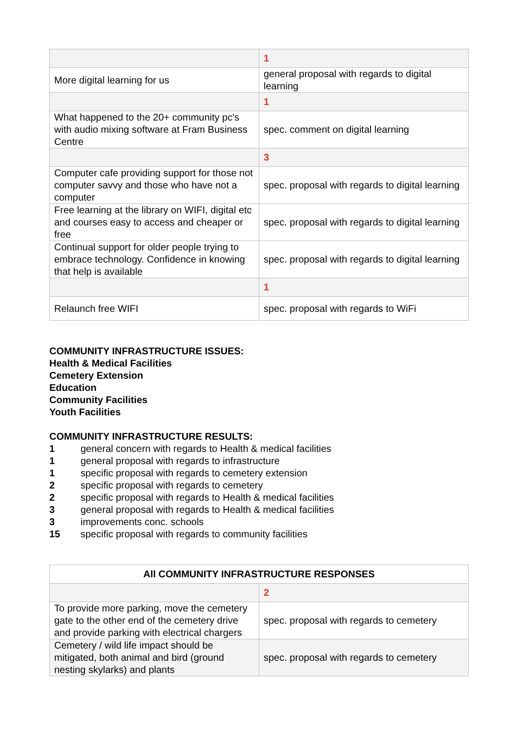| | 1 |
| More digital learning for us | general proposal with regards to digital learning |
| | 1 |
| What happened to the 20+ community pc's with audio mixing software at Fram Business Centre | spec. comment on digital learning |
| | 3 |
| Computer cafe providing support for those not computer savvy and those who have not a computer | spec. proposal with regards to digital learning |
| Free learning at the library on WIFI, digital etc and courses easy to access and cheaper or free | spec. proposal with regards to digital learning |
| Continual support for older people trying to embrace technology. Confidence in knowing that help is available | spec. proposal with regards to digital learning |
| | 1 |
| Relaunch free WIFI | spec. proposal with regards to WiFi |
COMMUNITY INFRASTRUCTURE ISSUES:
Health & Medical Facilities
Cemetery Extension
Education
Community Facilities
Youth Facilities
COMMUNITY INFRASTRUCTURE RESULTS:
1 general concern with regards to Health & medical facilities 1 general proposal with regards to infrastructure 1 specific proposal with regards to cemetery extension 2 specific proposal with regards to cemetery 2 specific proposal with regards to Health & medical facilities 3 general proposal with regards to Health & medical facilities 3 improvements conc. schools 15 specific proposal with regards to community facilities
| All COMMUNITY INFRASTRUCTURE RESPONSES | |
| --- | --- |
| | 2 |
| To provide more parking, move the cemetery gate to the other end of the cemetery drive and provide parking with electrical chargers | spec. proposal with regards to cemetery |
| Cemetery / wild life impact should be mitigated, both animal and bird (ground nesting skylarks) and plants | spec. proposal with regards to cemetery |